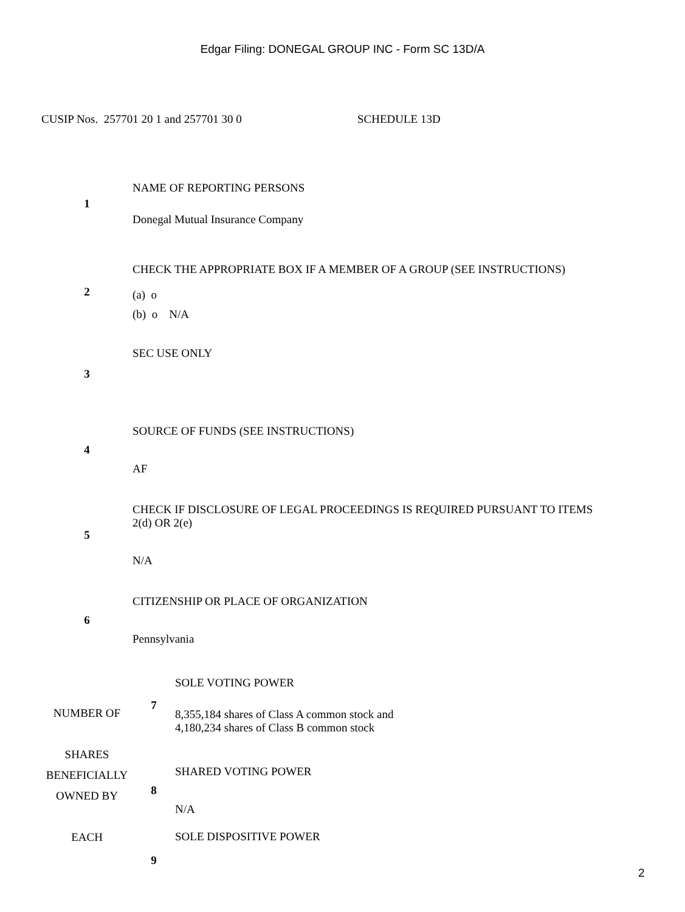Edgar Filing: DONEGAL GROUP INC - Form SC 13D/A
CUSIP Nos. 257701 20 1 and 257701 30 0 SCHEDULE 13D
| 1 | NAME OF REPORTING PERSONS Donegal Mutual Insurance Company | |
| 2 | CHECK THE APPROPRIATE BOX IF A MEMBER OF A GROUP (SEE INSTRUCTIONS) (a) o (b) o N/A | |
| 3 | SEC USE ONLY | |
| 4 | SOURCE OF FUNDS (SEE INSTRUCTIONS) AF | |
| 5 | CHECK IF DISCLOSURE OF LEGAL PROCEEDINGS IS REQUIRED PURSUANT TO ITEMS 2(d) OR 2(e) N/A | |
| 6 | CITIZENSHIP OR PLACE OF ORGANIZATION Pennsylvania | |
| NUMBER OF SHARES BENEFICIALLY OWNED BY EACH | 7 | SOLE VOTING POWER 8,355,184 shares of Class A common stock and 4,180,234 shares of Class B common stock |
| | 8 | SHARED VOTING POWER N/A |
| | 9 | SOLE DISPOSITIVE POWER |
2